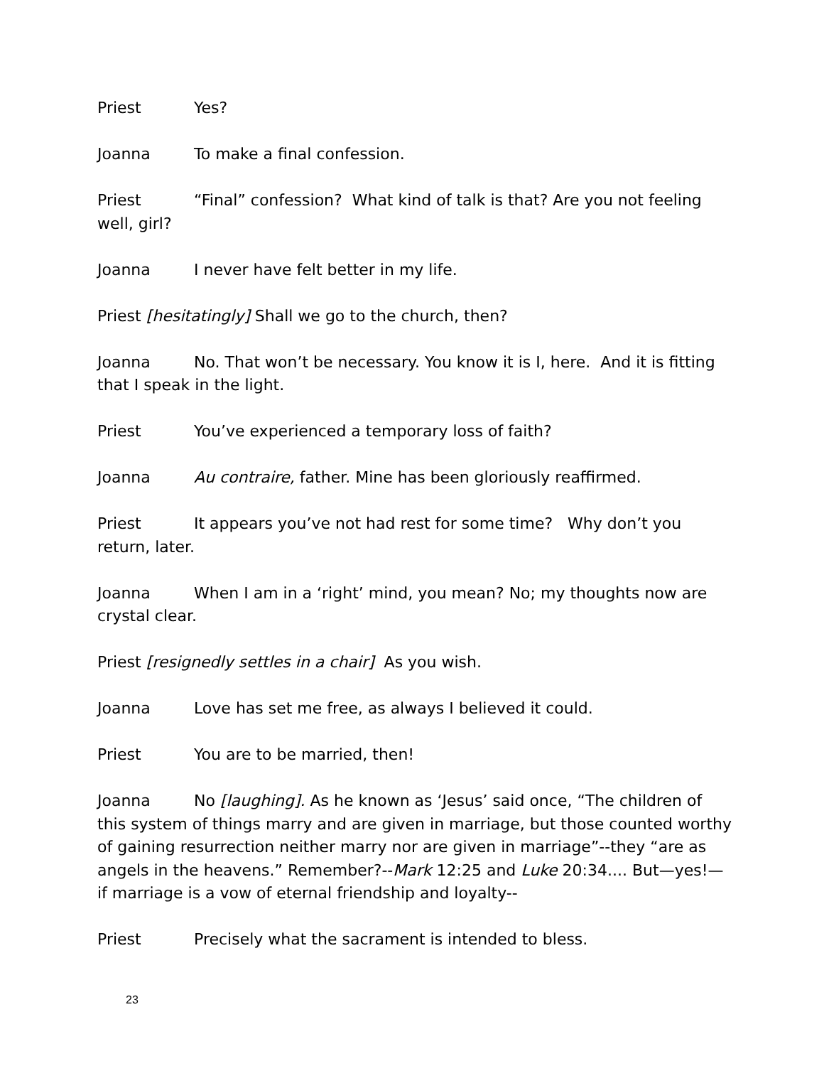Priest Yes?
Joanna To make a final confession.
Priest “Final” confession? What kind of talk is that? Are you not feeling well, girl?
Joanna I never have felt better in my life.
Priest [hesitatingly] Shall we go to the church, then?
Joanna No. That won’t be necessary. You know it is I, here. And it is fitting that I speak in the light.
Priest You’ve experienced a temporary loss of faith?
Joanna Au contraire, father. Mine has been gloriously reaffirmed.
Priest It appears you’ve not had rest for some time? Why don’t you return, later.
Joanna When I am in a ‘right’ mind, you mean? No; my thoughts now are crystal clear.
Priest [resignedly settles in a chair] As you wish.
Joanna Love has set me free, as always I believed it could.
Priest You are to be married, then!
Joanna No [laughing]. As he known as ‘Jesus’ said once, “The children of this system of things marry and are given in marriage, but those counted worthy of gaining resurrection neither marry nor are given in marriage”--they “are as angels in the heavens.” Remember?--Mark 12:25 and Luke 20:34.... But—yes!—if marriage is a vow of eternal friendship and loyalty--
Priest Precisely what the sacrament is intended to bless.
23